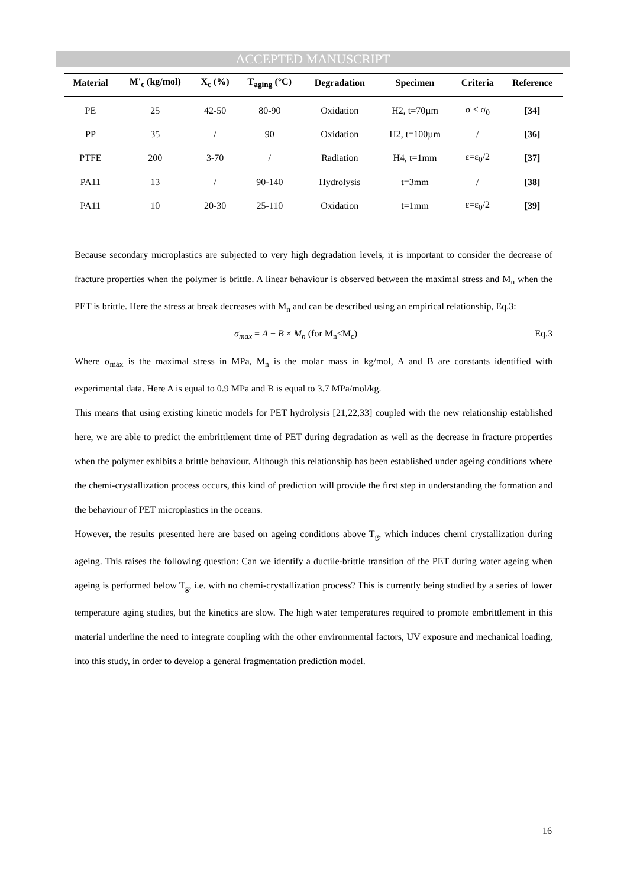ACCEPTED MANUSCRIPT
| Material | M'<sub>c</sub> (kg/mol) | X<sub>c</sub> (%) | T<sub>aging</sub> (°C) | Degradation | Specimen | Criteria | Reference |
| --- | --- | --- | --- | --- | --- | --- | --- |
| PE | 25 | 42-50 | 80-90 | Oxidation | H2, t=70µm | σ < σ<sub>0</sub> | [34] |
| PP | 35 | / | 90 | Oxidation | H2, t=100µm | / | [36] |
| PTFE | 200 | 3-70 | / | Radiation | H4, t=1mm | ε=ε<sub>0</sub>/2 | [37] |
| PA11 | 13 | / | 90-140 | Hydrolysis | t=3mm | / | [38] |
| PA11 | 10 | 20-30 | 25-110 | Oxidation | t=1mm | ε=ε<sub>0</sub>/2 | [39] |
Because secondary microplastics are subjected to very high degradation levels, it is important to consider the decrease of fracture properties when the polymer is brittle. A linear behaviour is observed between the maximal stress and M<sub>n</sub> when the PET is brittle. Here the stress at break decreases with M<sub>n</sub> and can be described using an empirical relationship, Eq.3:
σ<sub>max</sub> = A + B × M<sub>n</sub> (for M<sub>n</sub><M<sub>c</sub>) Eq.3
Where σ<sub>max</sub> is the maximal stress in MPa, M<sub>n</sub> is the molar mass in kg/mol, A and B are constants identified with experimental data. Here A is equal to 0.9 MPa and B is equal to 3.7 MPa/mol/kg.
This means that using existing kinetic models for PET hydrolysis [21,22,33] coupled with the new relationship established here, we are able to predict the embrittlement time of PET during degradation as well as the decrease in fracture properties when the polymer exhibits a brittle behaviour. Although this relationship has been established under ageing conditions where the chemi-crystallization process occurs, this kind of prediction will provide the first step in understanding the formation and the behaviour of PET microplastics in the oceans.
However, the results presented here are based on ageing conditions above T<sub>g</sub>, which induces chemi crystallization during ageing. This raises the following question: Can we identify a ductile-brittle transition of the PET during water ageing when ageing is performed below T<sub>g</sub>, i.e. with no chemi-crystallization process? This is currently being studied by a series of lower temperature aging studies, but the kinetics are slow. The high water temperatures required to promote embrittlement in this material underline the need to integrate coupling with the other environmental factors, UV exposure and mechanical loading, into this study, in order to develop a general fragmentation prediction model.
16